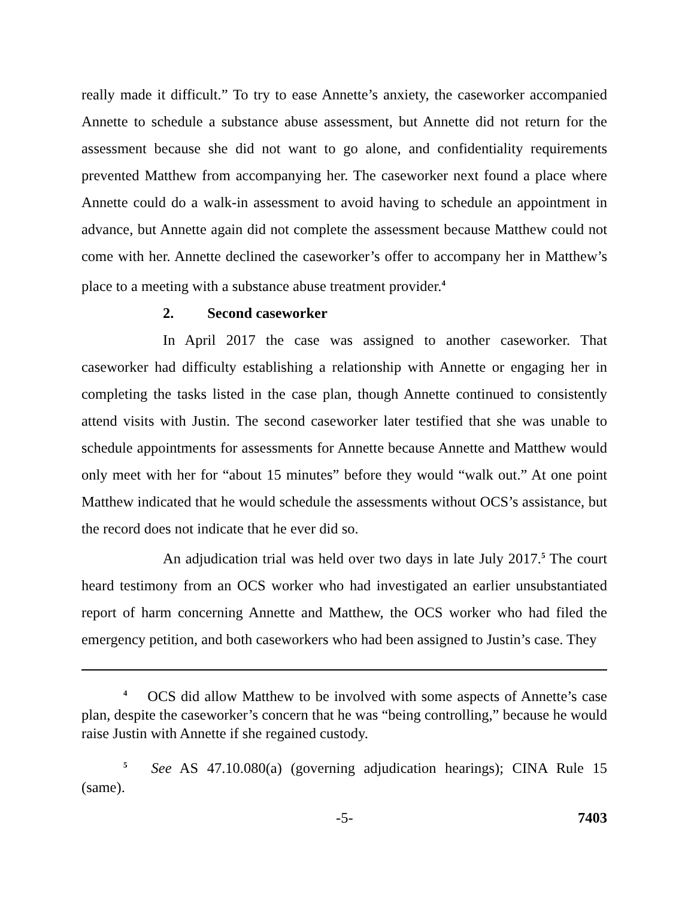really made it difficult.” To try to ease Annette’s anxiety, the caseworker accompanied Annette to schedule a substance abuse assessment, but Annette did not return for the assessment because she did not want to go alone, and confidentiality requirements prevented Matthew from accompanying her. The caseworker next found a place where Annette could do a walk-in assessment to avoid having to schedule an appointment in advance, but Annette again did not complete the assessment because Matthew could not come with her. Annette declined the caseworker’s offer to accompany her in Matthew’s place to a meeting with a substance abuse treatment provider.<sup>4</sup>
2. Second caseworker
In April 2017 the case was assigned to another caseworker. That caseworker had difficulty establishing a relationship with Annette or engaging her in completing the tasks listed in the case plan, though Annette continued to consistently attend visits with Justin. The second caseworker later testified that she was unable to schedule appointments for assessments for Annette because Annette and Matthew would only meet with her for “about 15 minutes” before they would “walk out.” At one point Matthew indicated that he would schedule the assessments without OCS’s assistance, but the record does not indicate that he ever did so.
An adjudication trial was held over two days in late July 2017.<sup>5</sup> The court heard testimony from an OCS worker who had investigated an earlier unsubstantiated report of harm concerning Annette and Matthew, the OCS worker who had filed the emergency petition, and both caseworkers who had been assigned to Justin’s case. They
<sup>4</sup> OCS did allow Matthew to be involved with some aspects of Annette’s case plan, despite the caseworker’s concern that he was “being controlling,” because he would raise Justin with Annette if she regained custody.
<sup>5</sup> See AS 47.10.080(a) (governing adjudication hearings); CINA Rule 15 (same).
-5- 7403